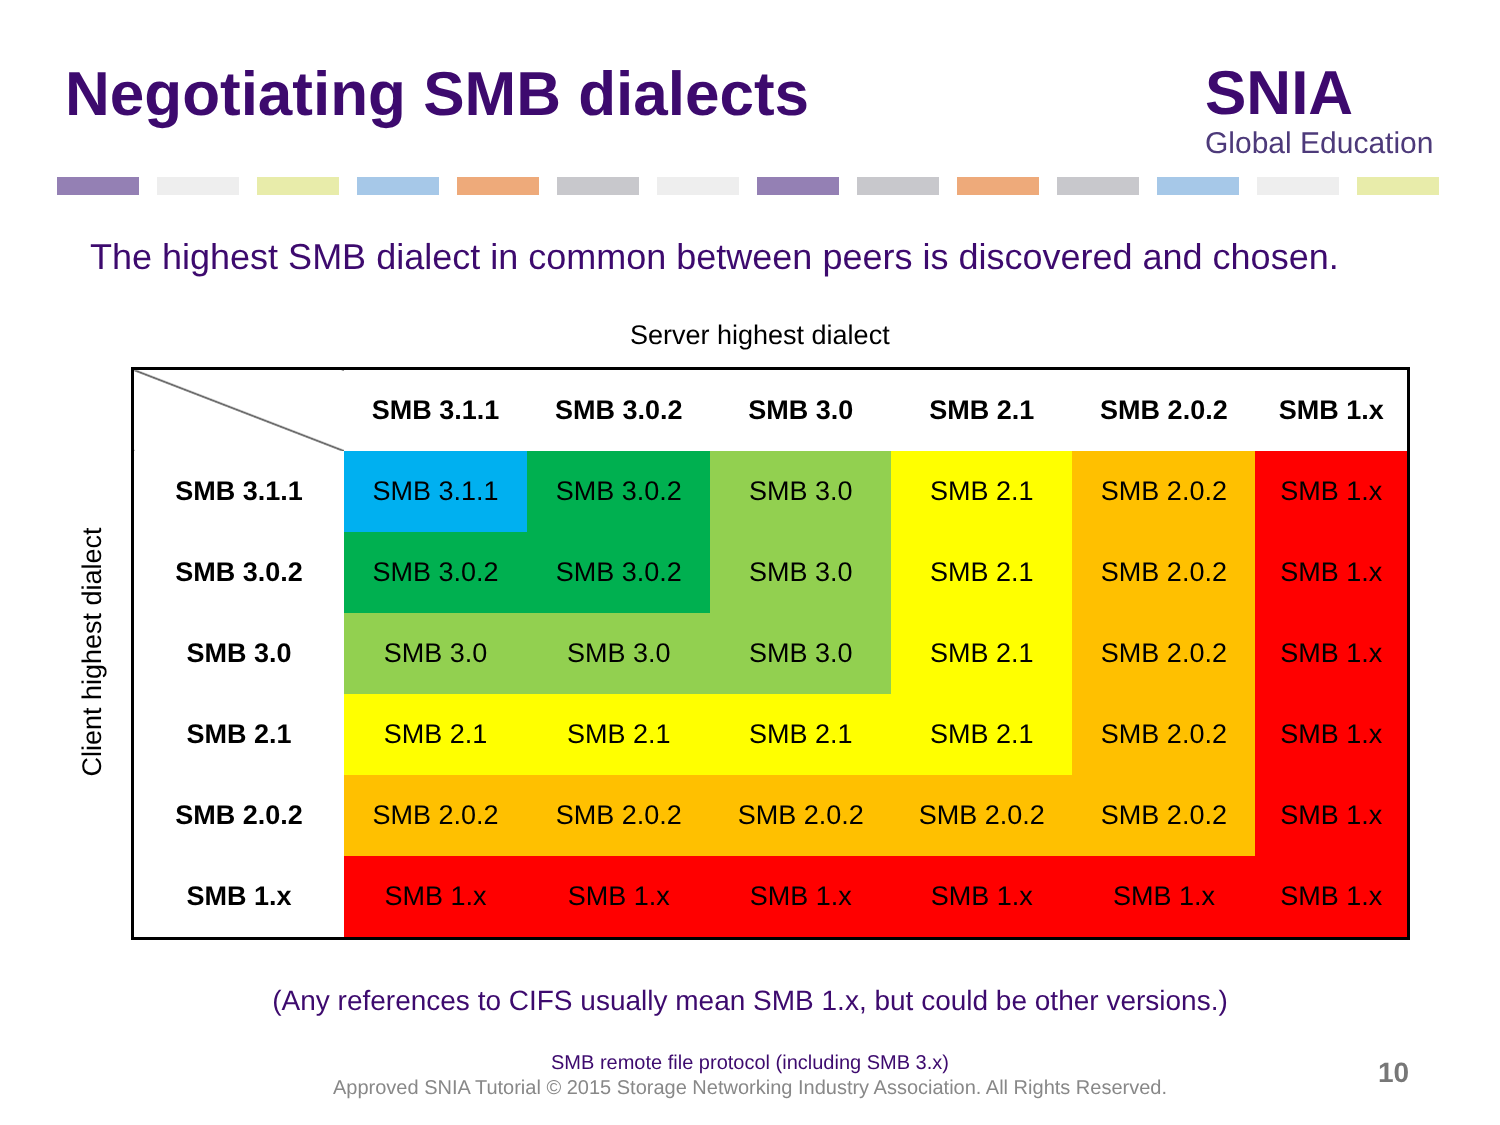Negotiating SMB dialects
SNIA
Global Education
The highest SMB dialect in common between peers is discovered and chosen.
Server highest dialect
Client highest dialect
| | SMB 3.1.1 | SMB 3.0.2 | SMB 3.0 | SMB 2.1 | SMB 2.0.2 | SMB 1.x |
| --- | --- | --- | --- | --- | --- | --- |
| SMB 3.1.1 | SMB 3.1.1 | SMB 3.0.2 | SMB 3.0 | SMB 2.1 | SMB 2.0.2 | SMB 1.x |
| SMB 3.0.2 | SMB 3.0.2 | SMB 3.0.2 | SMB 3.0 | SMB 2.1 | SMB 2.0.2 | SMB 1.x |
| SMB 3.0 | SMB 3.0 | SMB 3.0 | SMB 3.0 | SMB 2.1 | SMB 2.0.2 | SMB 1.x |
| SMB 2.1 | SMB 2.1 | SMB 2.1 | SMB 2.1 | SMB 2.1 | SMB 2.0.2 | SMB 1.x |
| SMB 2.0.2 | SMB 2.0.2 | SMB 2.0.2 | SMB 2.0.2 | SMB 2.0.2 | SMB 2.0.2 | SMB 1.x |
| SMB 1.x | SMB 1.x | SMB 1.x | SMB 1.x | SMB 1.x | SMB 1.x | SMB 1.x |
(Any references to CIFS usually mean SMB 1.x, but could be other versions.)
SMB remote file protocol (including SMB 3.x)
Approved SNIA Tutorial © 2015 Storage Networking Industry Association. All Rights Reserved.
10